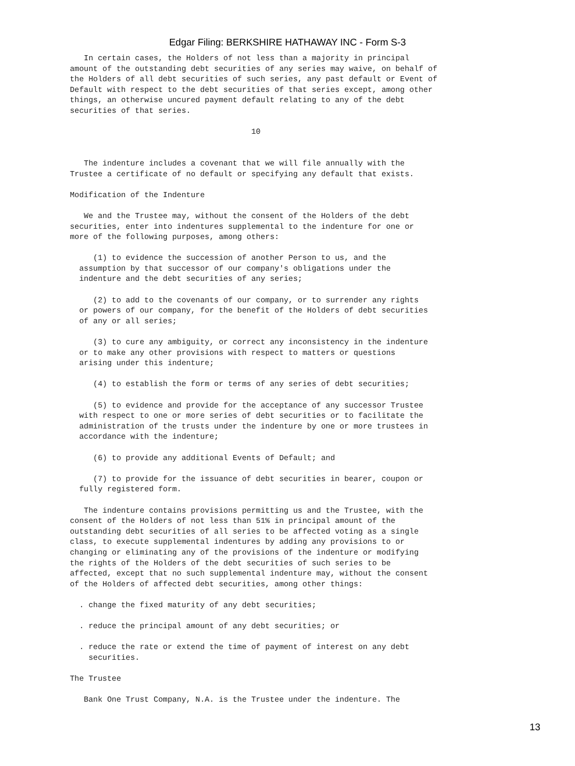Edgar Filing: BERKSHIRE HATHAWAY INC - Form S-3
   In certain cases, the Holders of not less than a majority in principal
amount of the outstanding debt securities of any series may waive, on behalf of
the Holders of all debt securities of such series, any past default or Event of
Default with respect to the debt securities of that series except, among other
things, an otherwise uncured payment default relating to any of the debt
securities of that series.

                                       10


   The indenture includes a covenant that we will file annually with the
Trustee a certificate of no default or specifying any default that exists.

Modification of the Indenture

   We and the Trustee may, without the consent of the Holders of the debt
securities, enter into indentures supplemental to the indenture for one or
more of the following purposes, among others:

     (1) to evidence the succession of another Person to us, and the
  assumption by that successor of our company's obligations under the
  indenture and the debt securities of any series;

     (2) to add to the covenants of our company, or to surrender any rights
  or powers of our company, for the benefit of the Holders of debt securities
  of any or all series;

     (3) to cure any ambiguity, or correct any inconsistency in the indenture
  or to make any other provisions with respect to matters or questions
  arising under this indenture;

     (4) to establish the form or terms of any series of debt securities;

     (5) to evidence and provide for the acceptance of any successor Trustee
  with respect to one or more series of debt securities or to facilitate the
  administration of the trusts under the indenture by one or more trustees in
  accordance with the indenture;

     (6) to provide any additional Events of Default; and

     (7) to provide for the issuance of debt securities in bearer, coupon or
  fully registered form.

   The indenture contains provisions permitting us and the Trustee, with the
consent of the Holders of not less than 51% in principal amount of the
outstanding debt securities of all series to be affected voting as a single
class, to execute supplemental indentures by adding any provisions to or
changing or eliminating any of the provisions of the indenture or modifying
the rights of the Holders of the debt securities of such series to be
affected, except that no such supplemental indenture may, without the consent
of the Holders of affected debt securities, among other things:

  . change the fixed maturity of any debt securities;

  . reduce the principal amount of any debt securities; or

  . reduce the rate or extend the time of payment of interest on any debt
    securities.

The Trustee

   Bank One Trust Company, N.A. is the Trustee under the indenture. The
13